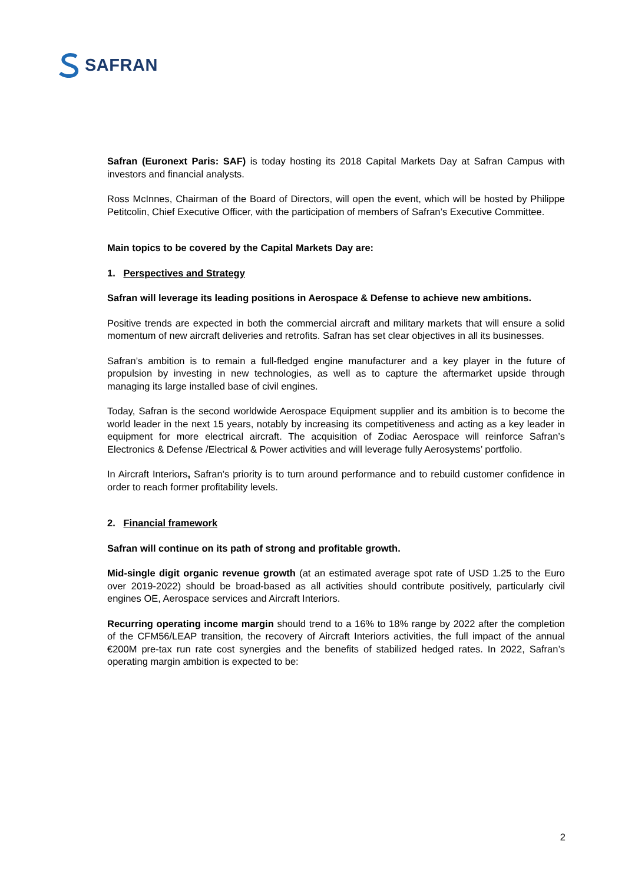SAFRAN
Safran (Euronext Paris: SAF) is today hosting its 2018 Capital Markets Day at Safran Campus with investors and financial analysts.
Ross McInnes, Chairman of the Board of Directors, will open the event, which will be hosted by Philippe Petitcolin, Chief Executive Officer, with the participation of members of Safran’s Executive Committee.
Main topics to be covered by the Capital Markets Day are:
1. Perspectives and Strategy
Safran will leverage its leading positions in Aerospace & Defense to achieve new ambitions.
Positive trends are expected in both the commercial aircraft and military markets that will ensure a solid momentum of new aircraft deliveries and retrofits. Safran has set clear objectives in all its businesses.
Safran’s ambition is to remain a full-fledged engine manufacturer and a key player in the future of propulsion by investing in new technologies, as well as to capture the aftermarket upside through managing its large installed base of civil engines.
Today, Safran is the second worldwide Aerospace Equipment supplier and its ambition is to become the world leader in the next 15 years, notably by increasing its competitiveness and acting as a key leader in equipment for more electrical aircraft. The acquisition of Zodiac Aerospace will reinforce Safran’s Electronics & Defense /Electrical & Power activities and will leverage fully Aerosystems’ portfolio.
In Aircraft Interiors, Safran’s priority is to turn around performance and to rebuild customer confidence in order to reach former profitability levels.
2. Financial framework
Safran will continue on its path of strong and profitable growth.
Mid-single digit organic revenue growth (at an estimated average spot rate of USD 1.25 to the Euro over 2019-2022) should be broad-based as all activities should contribute positively, particularly civil engines OE, Aerospace services and Aircraft Interiors.
Recurring operating income margin should trend to a 16% to 18% range by 2022 after the completion of the CFM56/LEAP transition, the recovery of Aircraft Interiors activities, the full impact of the annual €200M pre-tax run rate cost synergies and the benefits of stabilized hedged rates. In 2022, Safran’s operating margin ambition is expected to be:
2